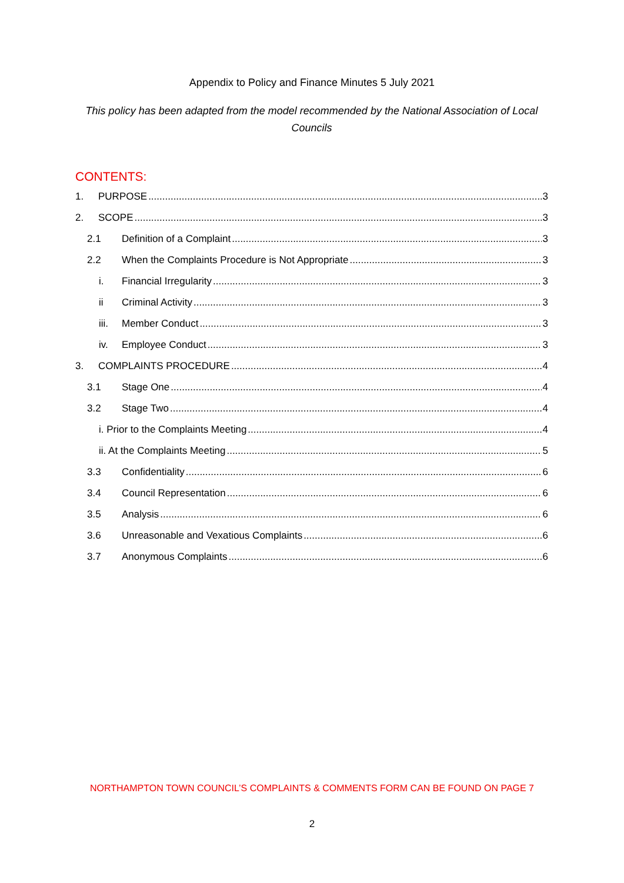Appendix to Policy and Finance Minutes 5 July 2021
This policy has been adapted from the model recommended by the National Association of Local Councils
CONTENTS:
1. PURPOSE 3
2. SCOPE 3
2.1 Definition of a Complaint 3
2.2 When the Complaints Procedure is Not Appropriate 3
i. Financial Irregularity 3
ii Criminal Activity 3
iii. Member Conduct 3
iv. Employee Conduct 3
3. COMPLAINTS PROCEDURE 4
3.1 Stage One 4
3.2 Stage Two 4
i. Prior to the Complaints Meeting 4
ii. At the Complaints Meeting 5
3.3 Confidentiality 6
3.4 Council Representation 6
3.5 Analysis 6
3.6 Unreasonable and Vexatious Complaints 6
3.7 Anonymous Complaints 6
NORTHAMPTON TOWN COUNCIL’S COMPLAINTS & COMMENTS FORM CAN BE FOUND ON PAGE 7
2